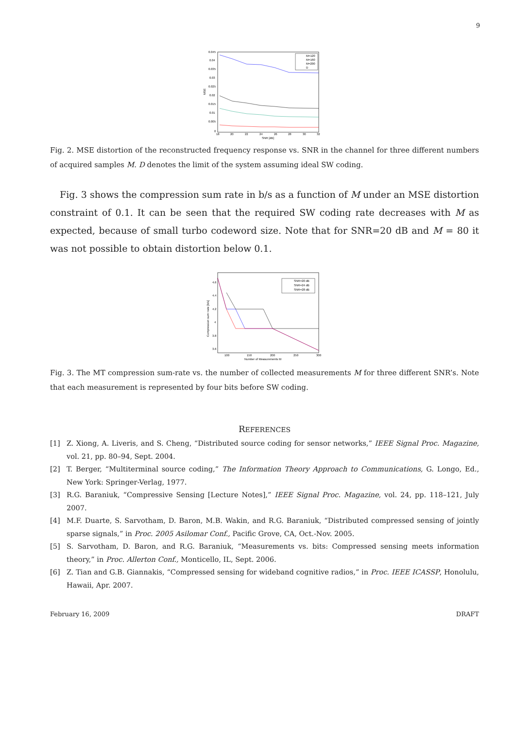9
0.045
0.04
0.035
0.03
0.025
0.02
0.015
0.01
0.005
0
18
20
22
24
26
28
30
32
SNR [dB]
MSE
M=120
M=160
M=200
D
Fig. 2. MSE distortion of the reconstructed frequency response vs. SNR in the channel for three different numbers of acquired samples M. D denotes the limit of the system assuming ideal SW coding.
Fig. 3 shows the compression sum rate in b/s as a function of M under an MSE distortion constraint of 0.1. It can be seen that the required SW coding rate decreases with M as expected, because of small turbo codeword size. Note that for SNR=20 dB and M = 80 it was not possible to obtain distortion below 0.1.
4.6
4.4
4.2
4
3.8
3.6
100
150
200
250
300
Number of Measurements M
Compression sum−rate [b/s]
SNR=20 dB
SNR=24 dB
SNR=28 dB
Fig. 3. The MT compression sum-rate vs. the number of collected measurements M for three different SNR’s. Note that each measurement is represented by four bits before SW coding.
REFERENCES
[1] Z. Xiong, A. Liveris, and S. Cheng, “Distributed source coding for sensor networks,” IEEE Signal Proc. Magazine, vol. 21, pp. 80–94, Sept. 2004.
[2] T. Berger, “Multiterminal source coding,” The Information Theory Approach to Communications, G. Longo, Ed., New York: Springer-Verlag, 1977.
[3] R.G. Baraniuk, “Compressive Sensing [Lecture Notes],” IEEE Signal Proc. Magazine, vol. 24, pp. 118–121, July 2007.
[4] M.F. Duarte, S. Sarvotham, D. Baron, M.B. Wakin, and R.G. Baraniuk, “Distributed compressed sensing of jointly sparse signals,” in Proc. 2005 Asilomar Conf., Pacific Grove, CA, Oct.-Nov. 2005.
[5] S. Sarvotham, D. Baron, and R.G. Baraniuk, “Measurements vs. bits: Compressed sensing meets information theory,” in Proc. Allerton Conf., Monticello, IL, Sept. 2006.
[6] Z. Tian and G.B. Giannakis, “Compressed sensing for wideband cognitive radios,” in Proc. IEEE ICASSP, Honolulu, Hawaii, Apr. 2007.
February 16, 2009 DRAFT